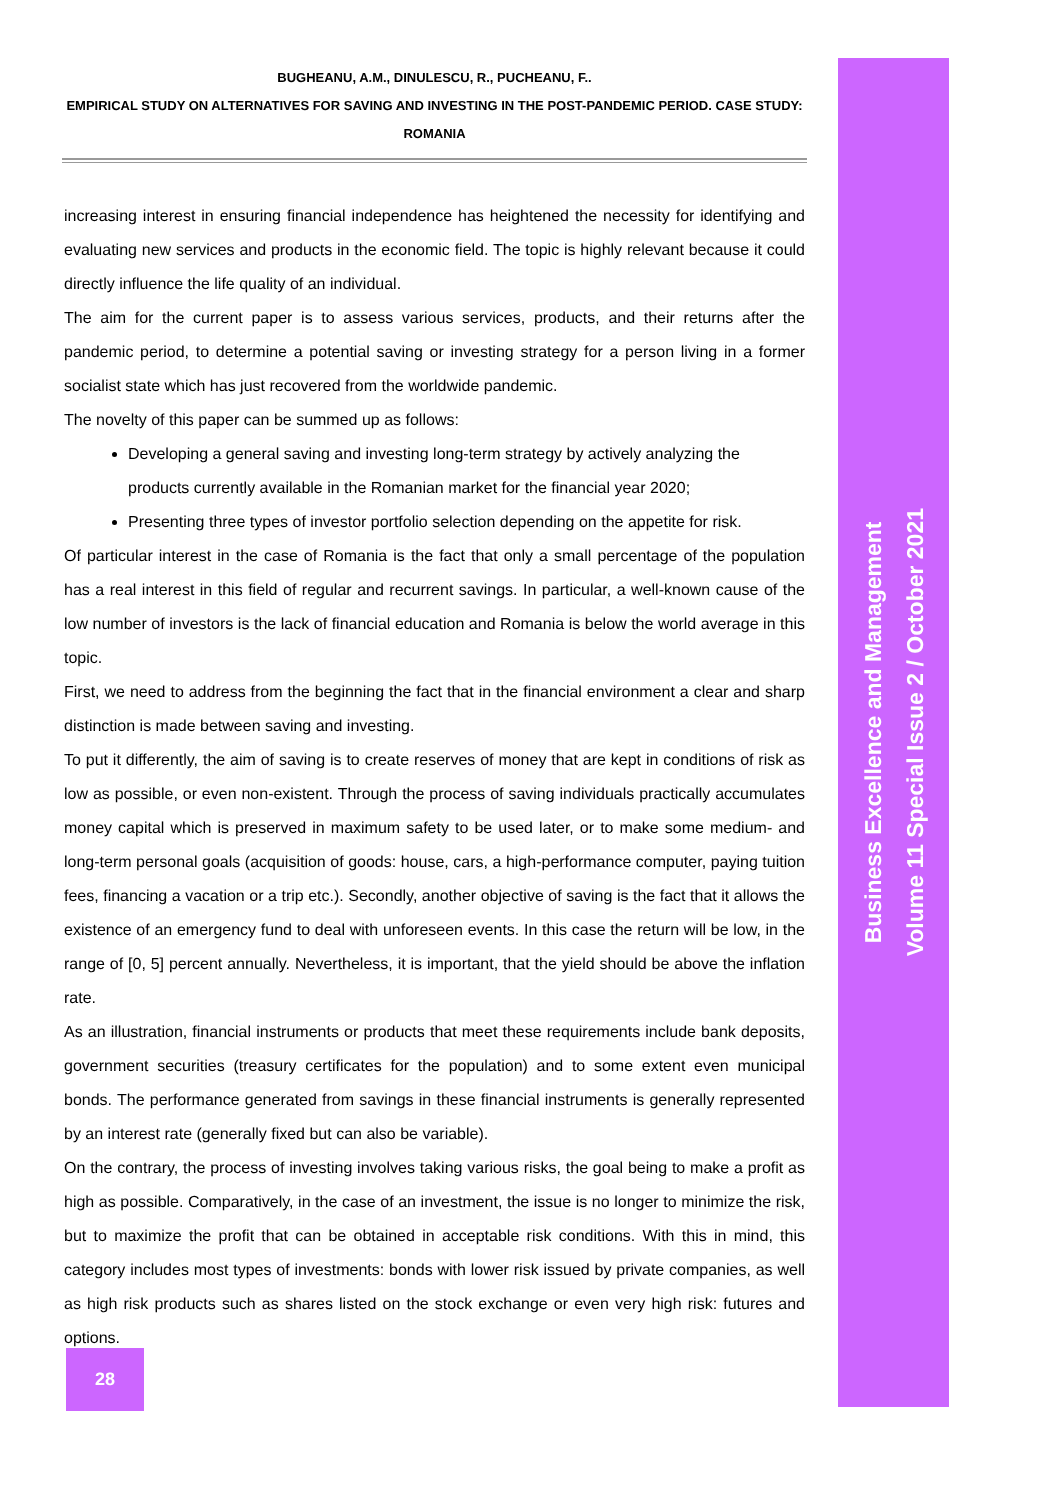BUGHEANU, A.M., DINULESCU, R., PUCHEANU, F..
EMPIRICAL STUDY ON ALTERNATIVES FOR SAVING AND INVESTING IN THE POST-PANDEMIC PERIOD. CASE STUDY: ROMANIA
increasing interest in ensuring financial independence has heightened the necessity for identifying and evaluating new services and products in the economic field. The topic is highly relevant because it could directly influence the life quality of an individual.
The aim for the current paper is to assess various services, products, and their returns after the pandemic period, to determine a potential saving or investing strategy for a person living in a former socialist state which has just recovered from the worldwide pandemic.
The novelty of this paper can be summed up as follows:
Developing a general saving and investing long-term strategy by actively analyzing the products currently available in the Romanian market for the financial year 2020;
Presenting three types of investor portfolio selection depending on the appetite for risk.
Of particular interest in the case of Romania is the fact that only a small percentage of the population has a real interest in this field of regular and recurrent savings. In particular, a well-known cause of the low number of investors is the lack of financial education and Romania is below the world average in this topic.
First, we need to address from the beginning the fact that in the financial environment a clear and sharp distinction is made between saving and investing.
To put it differently, the aim of saving is to create reserves of money that are kept in conditions of risk as low as possible, or even non-existent. Through the process of saving individuals practically accumulates money capital which is preserved in maximum safety to be used later, or to make some medium- and long-term personal goals (acquisition of goods: house, cars, a high-performance computer, paying tuition fees, financing a vacation or a trip etc.). Secondly, another objective of saving is the fact that it allows the existence of an emergency fund to deal with unforeseen events. In this case the return will be low, in the range of [0, 5] percent annually. Nevertheless, it is important, that the yield should be above the inflation rate.
As an illustration, financial instruments or products that meet these requirements include bank deposits, government securities (treasury certificates for the population) and to some extent even municipal bonds. The performance generated from savings in these financial instruments is generally represented by an interest rate (generally fixed but can also be variable).
On the contrary, the process of investing involves taking various risks, the goal being to make a profit as high as possible. Comparatively, in the case of an investment, the issue is no longer to minimize the risk, but to maximize the profit that can be obtained in acceptable risk conditions. With this in mind, this category includes most types of investments: bonds with lower risk issued by private companies, as well as high risk products such as shares listed on the stock exchange or even very high risk: futures and options.
28
Business Excellence and Management
Volume 11 Special Issue 2 / October 2021